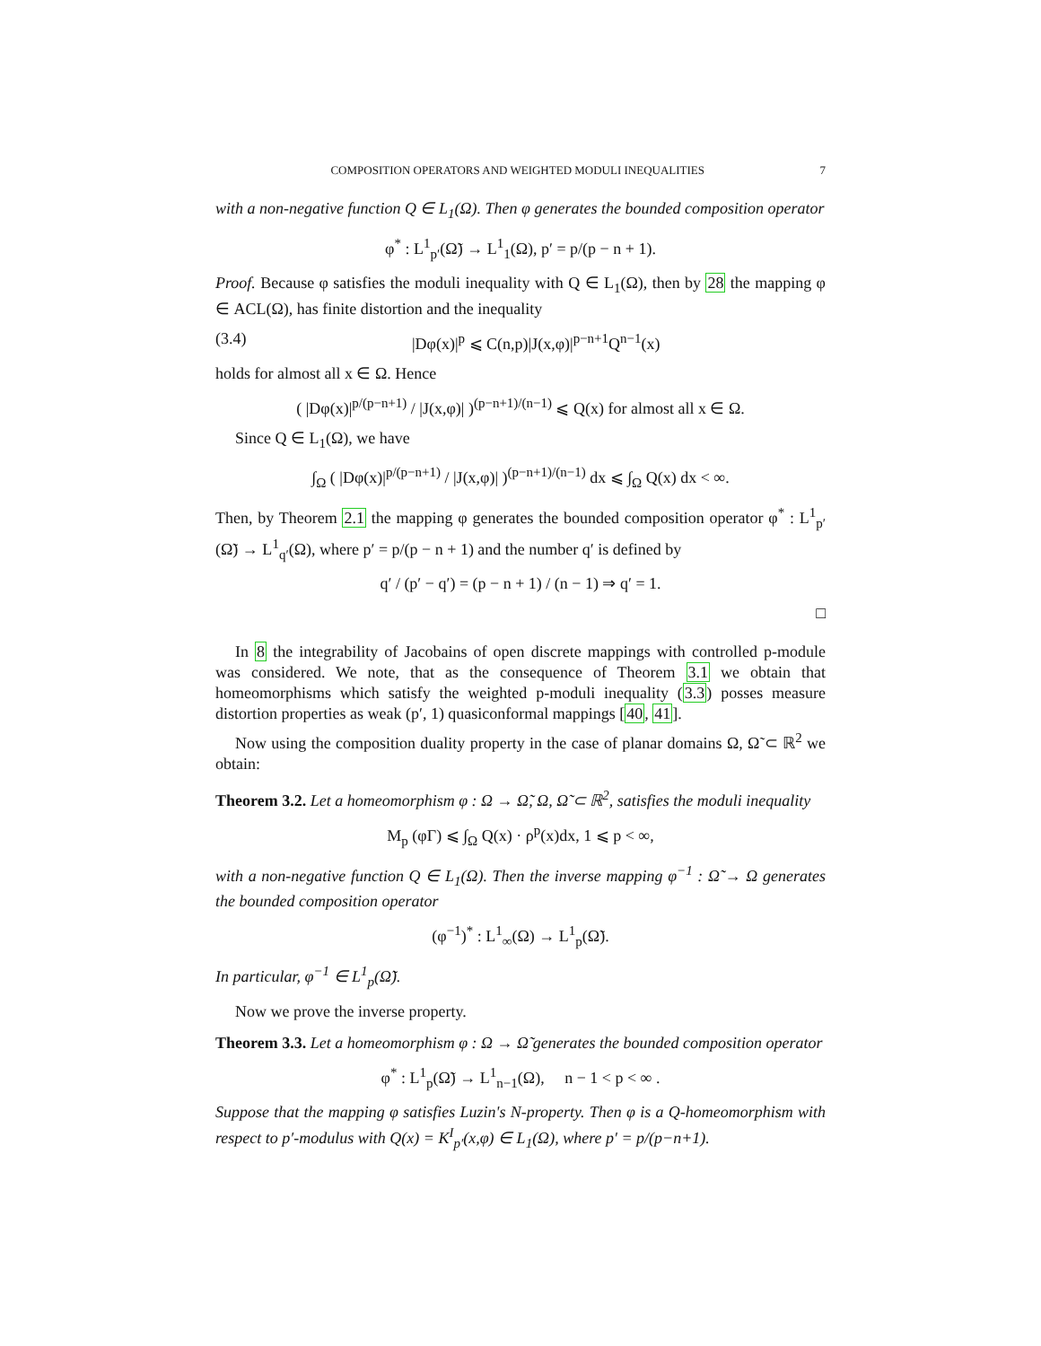COMPOSITION OPERATORS AND WEIGHTED MODULI INEQUALITIES 7
with a non-negative function Q ∈ L<sub>1</sub>(Ω). Then φ generates the bounded composition operator
φ<sup>*</sup> : L<sup>1</sup><sub>p′</sub>(Ω̃) → L<sup>1</sup><sub>1</sub>(Ω), p′ = p/(p − n + 1).
Proof. Because φ satisfies the moduli inequality with Q ∈ L<sub>1</sub>(Ω), then by 28 the mapping φ ∈ ACL(Ω), has finite distortion and the inequality
(3.4) |Dφ(x)|<sup>p</sup> ⩽ C(n,p)|J(x,φ)|<sup>p−n+1</sup>Q<sup>n−1</sup>(x)
holds for almost all x ∈ Ω. Hence
( |Dφ(x)|<sup>p/(p−n+1)</sup> / |J(x,φ)| )<sup>(p−n+1)/(n−1)</sup> ⩽ Q(x) for almost all x ∈ Ω.
Since Q ∈ L<sub>1</sub>(Ω), we have
∫<sub>Ω</sub> ( |Dφ(x)|<sup>p/(p−n+1)</sup> / |J(x,φ)| )<sup>(p−n+1)/(n−1)</sup> dx ⩽ ∫<sub>Ω</sub> Q(x) dx < ∞.
Then, by Theorem 2.1 the mapping φ generates the bounded composition operator φ<sup>*</sup> : L<sup>1</sup><sub>p′</sub>(Ω̃) → L<sup>1</sup><sub>q′</sub>(Ω), where p′ = p/(p − n + 1) and the number q′ is defined by
q′ / (p′ − q′) = (p − n + 1) / (n − 1) ⇒ q′ = 1.
□
In 8 the integrability of Jacobains of open discrete mappings with controlled p-module was considered. We note, that as the consequence of Theorem 3.1 we obtain that homeomorphisms which satisfy the weighted p-moduli inequality (3.3) posses measure distortion properties as weak (p′, 1) quasiconformal mappings [40, 41].
Now using the composition duality property in the case of planar domains Ω, Ω̃ ⊂ ℝ<sup>2</sup> we obtain:
Theorem 3.2. Let a homeomorphism φ : Ω → Ω̃, Ω, Ω̃ ⊂ ℝ<sup>2</sup>, satisfies the moduli inequality
M<sub>p</sub> (φΓ) ⩽ ∫<sub>Ω</sub> Q(x) · ρ<sup>p</sup>(x)dx, 1 ⩽ p < ∞,
with a non-negative function Q ∈ L<sub>1</sub>(Ω). Then the inverse mapping φ<sup>−1</sup> : Ω̃ → Ω generates the bounded composition operator
(φ<sup>−1</sup>)<sup>*</sup> : L<sup>1</sup><sub>∞</sub>(Ω) → L<sup>1</sup><sub>p</sub>(Ω̃).
In particular, φ<sup>−1</sup> ∈ L<sup>1</sup><sub>p</sub>(Ω̃).
Now we prove the inverse property.
Theorem 3.3. Let a homeomorphism φ : Ω → Ω̃ generates the bounded composition operator
φ<sup>*</sup> : L<sup>1</sup><sub>p</sub>(Ω̃) → L<sup>1</sup><sub>n−1</sub>(Ω), n − 1 < p < ∞ .
Suppose that the mapping φ satisfies Luzin's N-property. Then φ is a Q-homeomorphism with respect to p′-modulus with Q(x) = K<sup>I</sup><sub>p′</sub>(x,φ) ∈ L<sub>1</sub>(Ω), where p′ = p/(p−n+1).